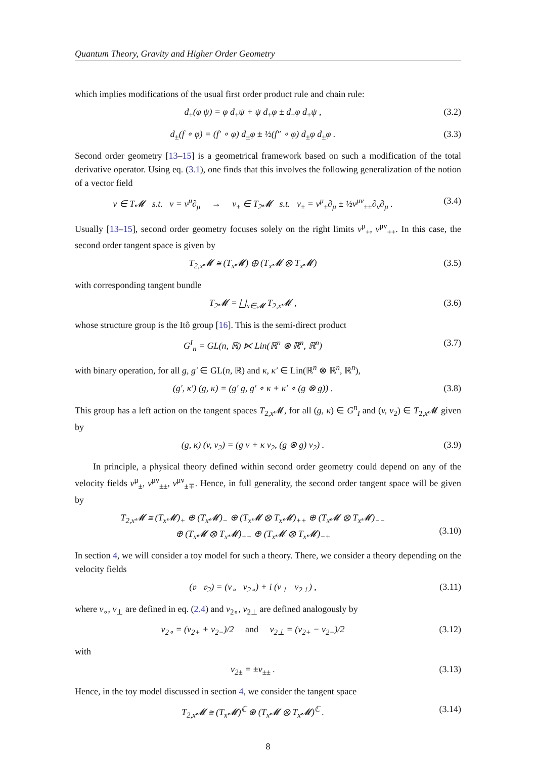Quantum Theory, Gravity and Higher Order Geometry
which implies modifications of the usual first order product rule and chain rule:
d<sub>±</sub>(φ ψ) = φ d<sub>±</sub>ψ + ψ d<sub>±</sub>φ ± d<sub>±</sub>φ d<sub>±</sub>ψ , (3.2)
d<sub>±</sub>(f ∘ φ) = (f′ ∘ φ) d<sub>±</sub>φ ± ½(f″ ∘ φ) d<sub>±</sub>φ d<sub>±</sub>φ . (3.3)
Second order geometry [13–15] is a geometrical framework based on such a modification of the total derivative operator. Using eq. (3.1), one finds that this involves the following generalization of the notion of a vector field
v ∈ T𝓜 s.t. v = v<sup>μ</sup>∂<sub>μ</sub> → v<sub>±</sub> ∈ T<sub>2</sub>𝓜 s.t. v<sub>±</sub> = v<sup>μ</sup><sub>±</sub>∂<sub>μ</sub> ± ½v<sup>μν</sup><sub>±±</sub>∂<sub>ν</sub>∂<sub>μ</sub> . (3.4)
Usually [13–15], second order geometry focuses solely on the right limits v<sup>μ</sup><sub>+</sub>, v<sup>μν</sup><sub>++</sub>. In this case, the second order tangent space is given by
T<sub>2,x</sub>𝓜 ≅ (T<sub>x</sub>𝓜) ⊕ (T<sub>x</sub>𝓜 ⊗ T<sub>x</sub>𝓜) (3.5)
with corresponding tangent bundle
T<sub>2</sub>𝓜 = ⨆<sub>x∈𝓜</sub> T<sub>2,x</sub>𝓜 , (3.6)
whose structure group is the Itô group [16]. This is the semi-direct product
G<sup>I</sup><sub>n</sub> = GL(n, ℝ) ⋉ Lin(ℝ<sup>n</sup> ⊗ ℝ<sup>n</sup>, ℝ<sup>n</sup>) (3.7)
with binary operation, for all g, g′ ∈ GL(n, ℝ) and κ, κ′ ∈ Lin(ℝ<sup>n</sup> ⊗ ℝ<sup>n</sup>, ℝ<sup>n</sup>),
(g′, κ′) (g, κ) = (g′ g, g′ ∘ κ + κ′ ∘ (g ⊗ g)) . (3.8)
This group has a left action on the tangent spaces T<sub>2,x</sub>𝓜, for all (g, κ) ∈ G<sup>n</sup><sub>I</sub> and (v, v<sub>2</sub>) ∈ T<sub>2,x</sub>𝓜 given by
(g, κ) (v, v<sub>2</sub>) = (g v + κ v<sub>2</sub>, (g ⊗ g) v<sub>2</sub>) . (3.9)
In principle, a physical theory defined within second order geometry could depend on any of the velocity fields v<sup>μ</sup><sub>±</sub>, v<sup>μν</sup><sub>±±</sub>, v<sup>μν</sup><sub>±∓</sub>. Hence, in full generality, the second order tangent space will be given by
T<sub>2,x</sub>𝓜 ≅ (T<sub>x</sub>𝓜)<sub>+</sub> ⊕ (T<sub>x</sub>𝓜)<sub>−</sub> ⊕ (T<sub>x</sub>𝓜 ⊗ T<sub>x</sub>𝓜)<sub>++</sub> ⊕ (T<sub>x</sub>𝓜 ⊗ T<sub>x</sub>𝓜)<sub>−−</sub>
⊕ (T<sub>x</sub>𝓜 ⊗ T<sub>x</sub>𝓜)<sub>+−</sub> ⊕ (T<sub>x</sub>𝓜 ⊗ T<sub>x</sub>𝓜)<sub>−+</sub>
(3.10)
In section 4, we will consider a toy model for such a theory. There, we consider a theory depending on the velocity fields
(𝔳 𝔳<sub>2</sub>) = (v<sub>∘</sub> v<sub>2∘</sub>) + i (v<sub>⊥</sub> v<sub>2⊥</sub>) , (3.11)
where v<sub>∘</sub>, v<sub>⊥</sub> are defined in eq. (2.4) and v<sub>2∘</sub>, v<sub>2⊥</sub> are defined analogously by
v<sub>2∘</sub> = (v<sub>2+</sub> + v<sub>2−</sub>)/2 and v<sub>2⊥</sub> = (v<sub>2+</sub> − v<sub>2−</sub>)/2 (3.12)
with
v<sub>2±</sub> = ±v<sub>±±</sub> . (3.13)
Hence, in the toy model discussed in section 4, we consider the tangent space
T<sub>2,x</sub>𝓜 ≅ (T<sub>x</sub>𝓜)<sup>ℂ</sup> ⊕ (T<sub>x</sub>𝓜 ⊗ T<sub>x</sub>𝓜)<sup>ℂ</sup> . (3.14)
8